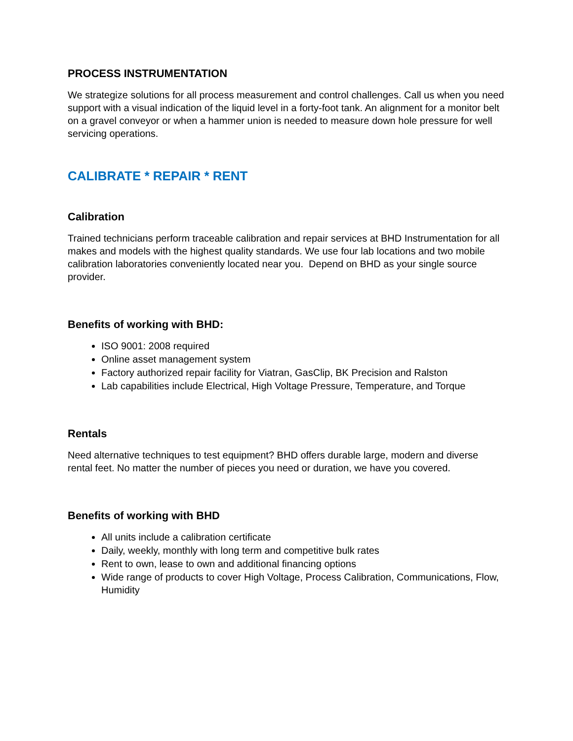PROCESS INSTRUMENTATION
We strategize solutions for all process measurement and control challenges. Call us when you need support with a visual indication of the liquid level in a forty-foot tank. An alignment for a monitor belt on a gravel conveyor or when a hammer union is needed to measure down hole pressure for well servicing operations.
CALIBRATE * REPAIR * RENT
Calibration
Trained technicians perform traceable calibration and repair services at BHD Instrumentation for all makes and models with the highest quality standards. We use four lab locations and two mobile calibration laboratories conveniently located near you. Depend on BHD as your single source provider.
Benefits of working with BHD:
ISO 9001: 2008 required
Online asset management system
Factory authorized repair facility for Viatran, GasClip, BK Precision and Ralston
Lab capabilities include Electrical, High Voltage Pressure, Temperature, and Torque
Rentals
Need alternative techniques to test equipment? BHD offers durable large, modern and diverse rental feet. No matter the number of pieces you need or duration, we have you covered.
Benefits of working with BHD
All units include a calibration certificate
Daily, weekly, monthly with long term and competitive bulk rates
Rent to own, lease to own and additional financing options
Wide range of products to cover High Voltage, Process Calibration, Communications, Flow, Humidity